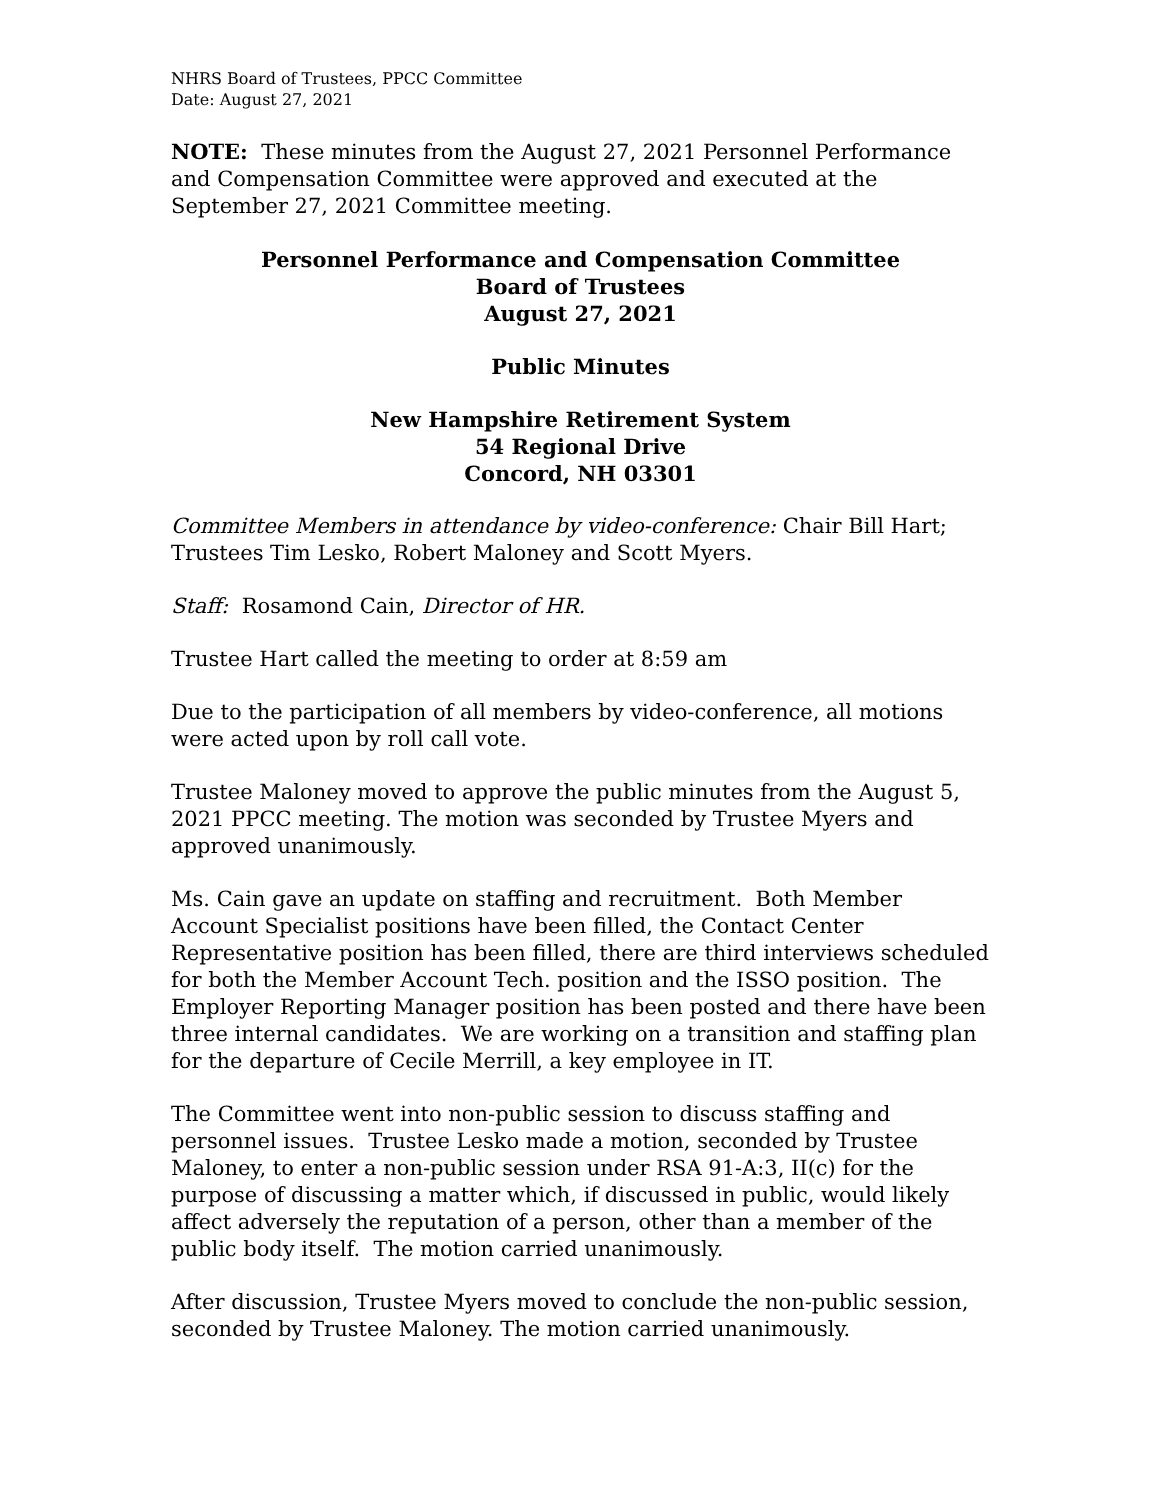NHRS Board of Trustees, PPCC Committee
Date: August 27, 2021
NOTE: These minutes from the August 27, 2021 Personnel Performance and Compensation Committee were approved and executed at the September 27, 2021 Committee meeting.
Personnel Performance and Compensation Committee
Board of Trustees
August 27, 2021
Public Minutes
New Hampshire Retirement System
54 Regional Drive
Concord, NH 03301
Committee Members in attendance by video-conference: Chair Bill Hart; Trustees Tim Lesko, Robert Maloney and Scott Myers.
Staff: Rosamond Cain, Director of HR.
Trustee Hart called the meeting to order at 8:59 am
Due to the participation of all members by video-conference, all motions were acted upon by roll call vote.
Trustee Maloney moved to approve the public minutes from the August 5, 2021 PPCC meeting. The motion was seconded by Trustee Myers and approved unanimously.
Ms. Cain gave an update on staffing and recruitment. Both Member Account Specialist positions have been filled, the Contact Center Representative position has been filled, there are third interviews scheduled for both the Member Account Tech. position and the ISSO position. The Employer Reporting Manager position has been posted and there have been three internal candidates. We are working on a transition and staffing plan for the departure of Cecile Merrill, a key employee in IT.
The Committee went into non-public session to discuss staffing and personnel issues. Trustee Lesko made a motion, seconded by Trustee Maloney, to enter a non-public session under RSA 91-A:3, II(c) for the purpose of discussing a matter which, if discussed in public, would likely affect adversely the reputation of a person, other than a member of the public body itself. The motion carried unanimously.
After discussion, Trustee Myers moved to conclude the non-public session, seconded by Trustee Maloney. The motion carried unanimously.